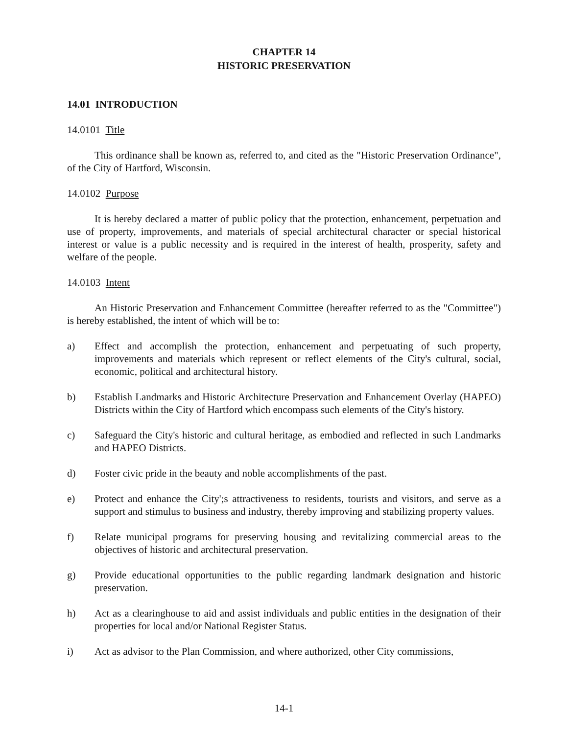CHAPTER 14
HISTORIC PRESERVATION
14.01 INTRODUCTION
14.0101 Title
This ordinance shall be known as, referred to, and cited as the "Historic Preservation Ordinance", of the City of Hartford, Wisconsin.
14.0102 Purpose
It is hereby declared a matter of public policy that the protection, enhancement, perpetuation and use of property, improvements, and materials of special architectural character or special historical interest or value is a public necessity and is required in the interest of health, prosperity, safety and welfare of the people.
14.0103 Intent
An Historic Preservation and Enhancement Committee (hereafter referred to as the "Committee") is hereby established, the intent of which will be to:
a) Effect and accomplish the protection, enhancement and perpetuating of such property, improvements and materials which represent or reflect elements of the City's cultural, social, economic, political and architectural history.
b) Establish Landmarks and Historic Architecture Preservation and Enhancement Overlay (HAPEO) Districts within the City of Hartford which encompass such elements of the City's history.
c) Safeguard the City's historic and cultural heritage, as embodied and reflected in such Landmarks and HAPEO Districts.
d) Foster civic pride in the beauty and noble accomplishments of the past.
e) Protect and enhance the City';s attractiveness to residents, tourists and visitors, and serve as a support and stimulus to business and industry, thereby improving and stabilizing property values.
f) Relate municipal programs for preserving housing and revitalizing commercial areas to the objectives of historic and architectural preservation.
g) Provide educational opportunities to the public regarding landmark designation and historic preservation.
h) Act as a clearinghouse to aid and assist individuals and public entities in the designation of their properties for local and/or National Register Status.
i) Act as advisor to the Plan Commission, and where authorized, other City commissions,
14-1